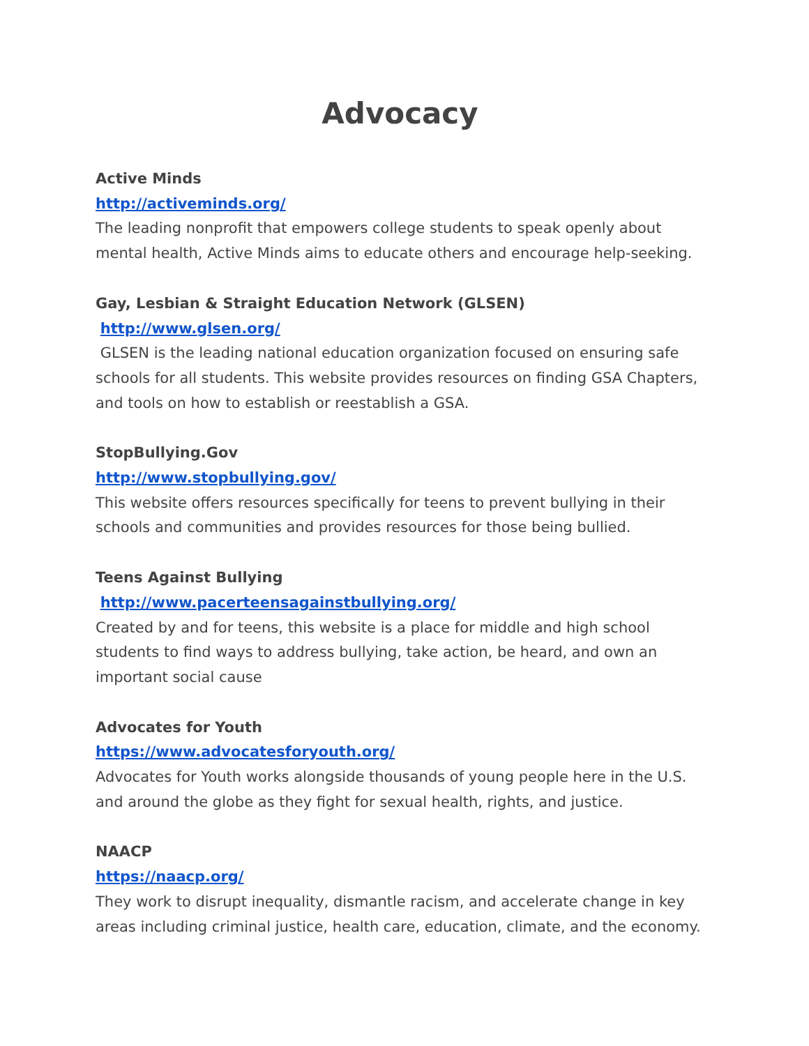Advocacy
Active Minds
http://activeminds.org/
The leading nonprofit that empowers college students to speak openly about mental health, Active Minds aims to educate others and encourage help-seeking.
Gay, Lesbian & Straight Education Network (GLSEN)
http://www.glsen.org/
GLSEN is the leading national education organization focused on ensuring safe schools for all students. This website provides resources on finding GSA Chapters, and tools on how to establish or reestablish a GSA.
StopBullying.Gov
http://www.stopbullying.gov/
This website offers resources specifically for teens to prevent bullying in their schools and communities and provides resources for those being bullied.
Teens Against Bullying
http://www.pacerteensagainstbullying.org/
Created by and for teens, this website is a place for middle and high school students to find ways to address bullying, take action, be heard, and own an important social cause
Advocates for Youth
https://www.advocatesforyouth.org/
Advocates for Youth works alongside thousands of young people here in the U.S. and around the globe as they fight for sexual health, rights, and justice.
NAACP
https://naacp.org/
They work to disrupt inequality, dismantle racism, and accelerate change in key areas including criminal justice, health care, education, climate, and the economy.